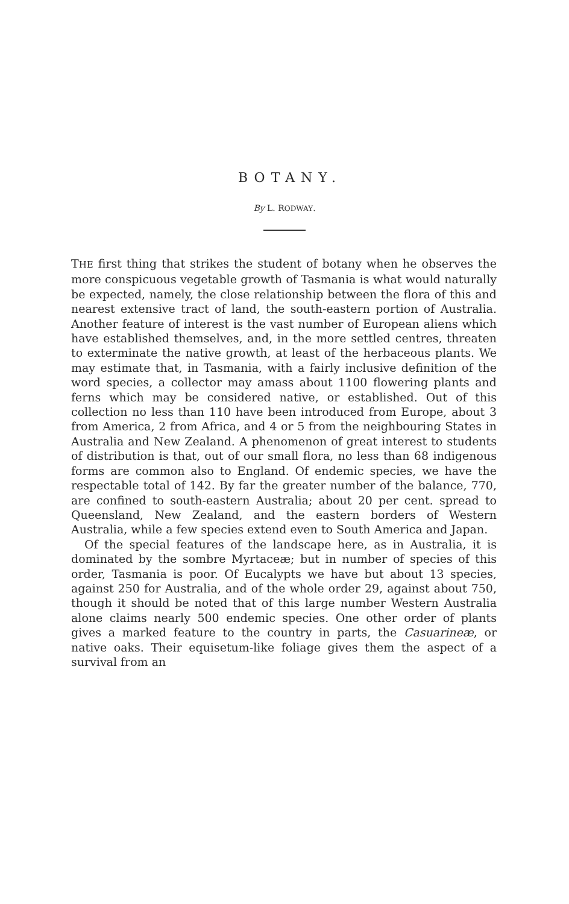BOTANY.
By L. RODWAY.
THE first thing that strikes the student of botany when he observes the more conspicuous vegetable growth of Tasmania is what would naturally be expected, namely, the close relationship between the flora of this and nearest extensive tract of land, the south-eastern portion of Australia. Another feature of interest is the vast number of European aliens which have established themselves, and, in the more settled centres, threaten to exterminate the native growth, at least of the herbaceous plants. We may estimate that, in Tasmania, with a fairly inclusive definition of the word species, a collector may amass about 1100 flowering plants and ferns which may be considered native, or established. Out of this collection no less than 110 have been introduced from Europe, about 3 from America, 2 from Africa, and 4 or 5 from the neighbouring States in Australia and New Zealand. A phenomenon of great interest to students of distribution is that, out of our small flora, no less than 68 indigenous forms are common also to England. Of endemic species, we have the respectable total of 142. By far the greater number of the balance, 770, are confined to south-eastern Australia; about 20 per cent. spread to Queensland, New Zealand, and the eastern borders of Western Australia, while a few species extend even to South America and Japan.
Of the special features of the landscape here, as in Australia, it is dominated by the sombre Myrtaceæ; but in number of species of this order, Tasmania is poor. Of Eucalypts we have but about 13 species, against 250 for Australia, and of the whole order 29, against about 750, though it should be noted that of this large number Western Australia alone claims nearly 500 endemic species. One other order of plants gives a marked feature to the country in parts, the Casuarineæ, or native oaks. Their equisetum-like foliage gives them the aspect of a survival from an